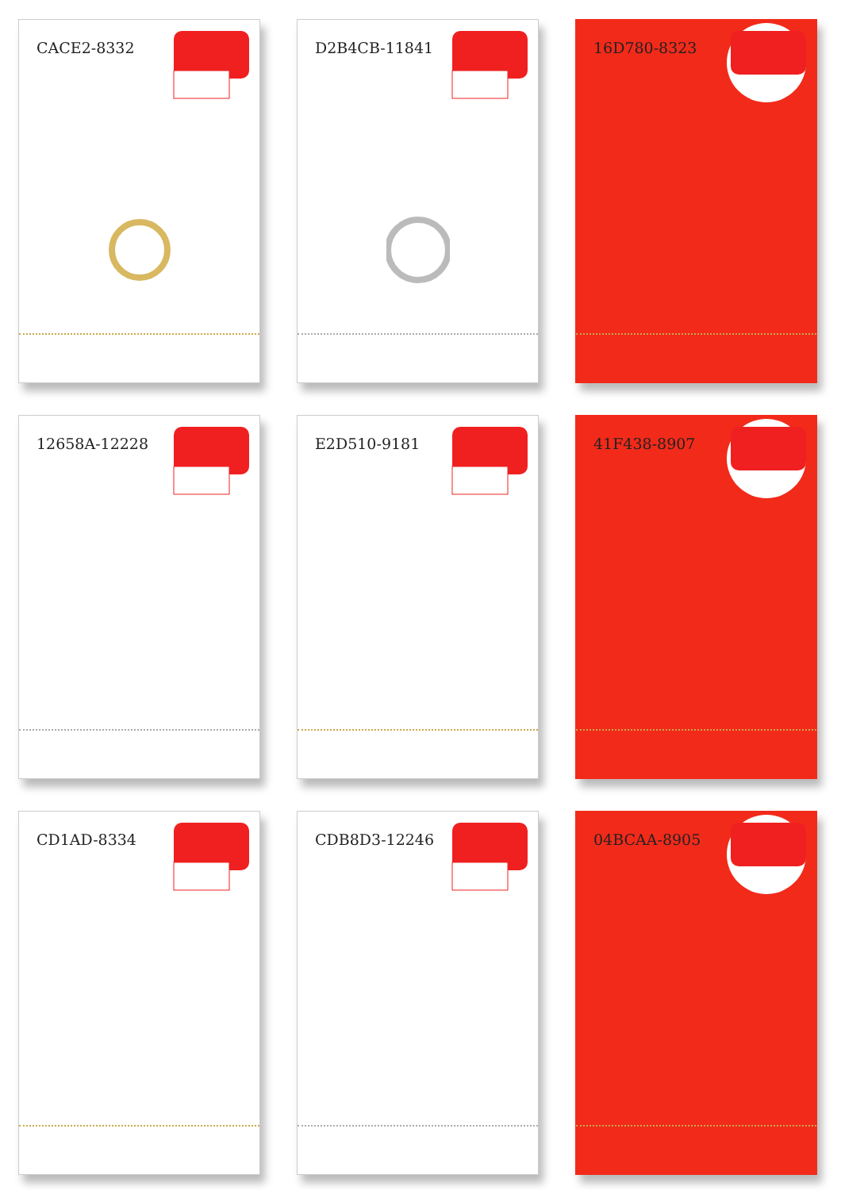CACE2-8332
D2B4CB-11841
16D780-8323
12658A-12228
E2D510-9181
41F438-8907
CD1AD-8334
CDB8D3-12246
04BCAA-8905